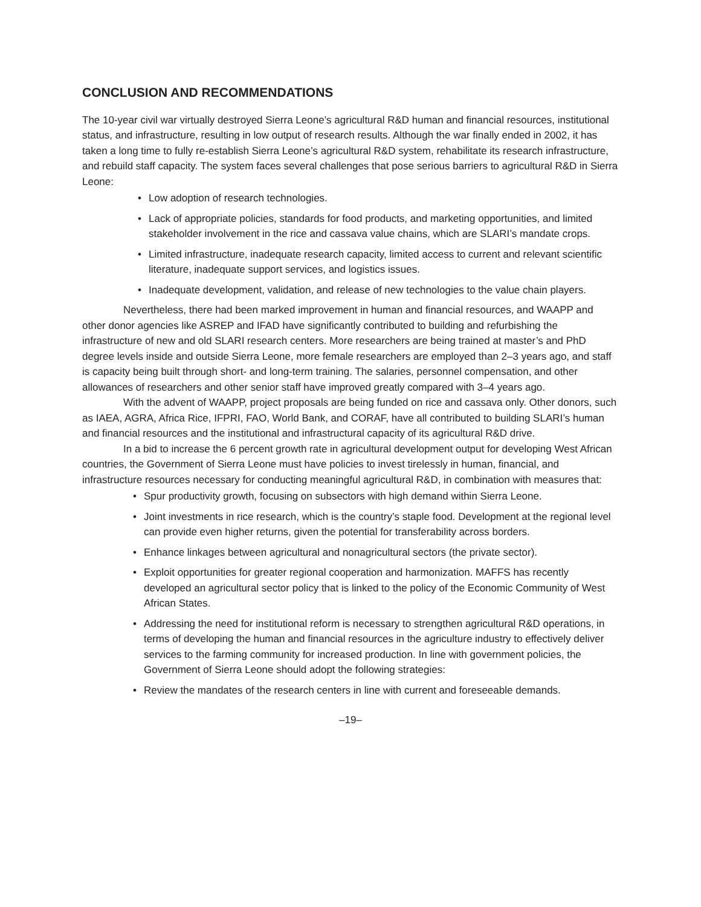CONCLUSION AND RECOMMENDATIONS
The 10-year civil war virtually destroyed Sierra Leone’s agricultural R&D human and financial resources, institutional status, and infrastructure, resulting in low output of research results. Although the war finally ended in 2002, it has taken a long time to fully re-establish Sierra Leone’s agricultural R&D system, rehabilitate its research infrastructure, and rebuild staff capacity. The system faces several challenges that pose serious barriers to agricultural R&D in Sierra Leone:
• Low adoption of research technologies.
• Lack of appropriate policies, standards for food products, and marketing opportunities, and limited stakeholder involvement in the rice and cassava value chains, which are SLARI’s mandate crops.
• Limited infrastructure, inadequate research capacity, limited access to current and relevant scientific literature, inadequate support services, and logistics issues.
• Inadequate development, validation, and release of new technologies to the value chain players.
Nevertheless, there had been marked improvement in human and financial resources, and WAAPP and other donor agencies like ASREP and IFAD have significantly contributed to building and refurbishing the infrastructure of new and old SLARI research centers. More researchers are being trained at master’s and PhD degree levels inside and outside Sierra Leone, more female researchers are employed than 2–3 years ago, and staff is capacity being built through short- and long-term training. The salaries, personnel compensation, and other allowances of researchers and other senior staff have improved greatly compared with 3–4 years ago.
With the advent of WAAPP, project proposals are being funded on rice and cassava only. Other donors, such as IAEA, AGRA, Africa Rice, IFPRI, FAO, World Bank, and CORAF, have all contributed to building SLARI’s human and financial resources and the institutional and infrastructural capacity of its agricultural R&D drive.
In a bid to increase the 6 percent growth rate in agricultural development output for developing West African countries, the Government of Sierra Leone must have policies to invest tirelessly in human, financial, and infrastructure resources necessary for conducting meaningful agricultural R&D, in combination with measures that:
• Spur productivity growth, focusing on subsectors with high demand within Sierra Leone.
• Joint investments in rice research, which is the country’s staple food. Development at the regional level can provide even higher returns, given the potential for transferability across borders.
• Enhance linkages between agricultural and nonagricultural sectors (the private sector).
• Exploit opportunities for greater regional cooperation and harmonization. MAFFS has recently developed an agricultural sector policy that is linked to the policy of the Economic Community of West African States.
• Addressing the need for institutional reform is necessary to strengthen agricultural R&D operations, in terms of developing the human and financial resources in the agriculture industry to effectively deliver services to the farming community for increased production. In line with government policies, the Government of Sierra Leone should adopt the following strategies:
• Review the mandates of the research centers in line with current and foreseeable demands.
–19–